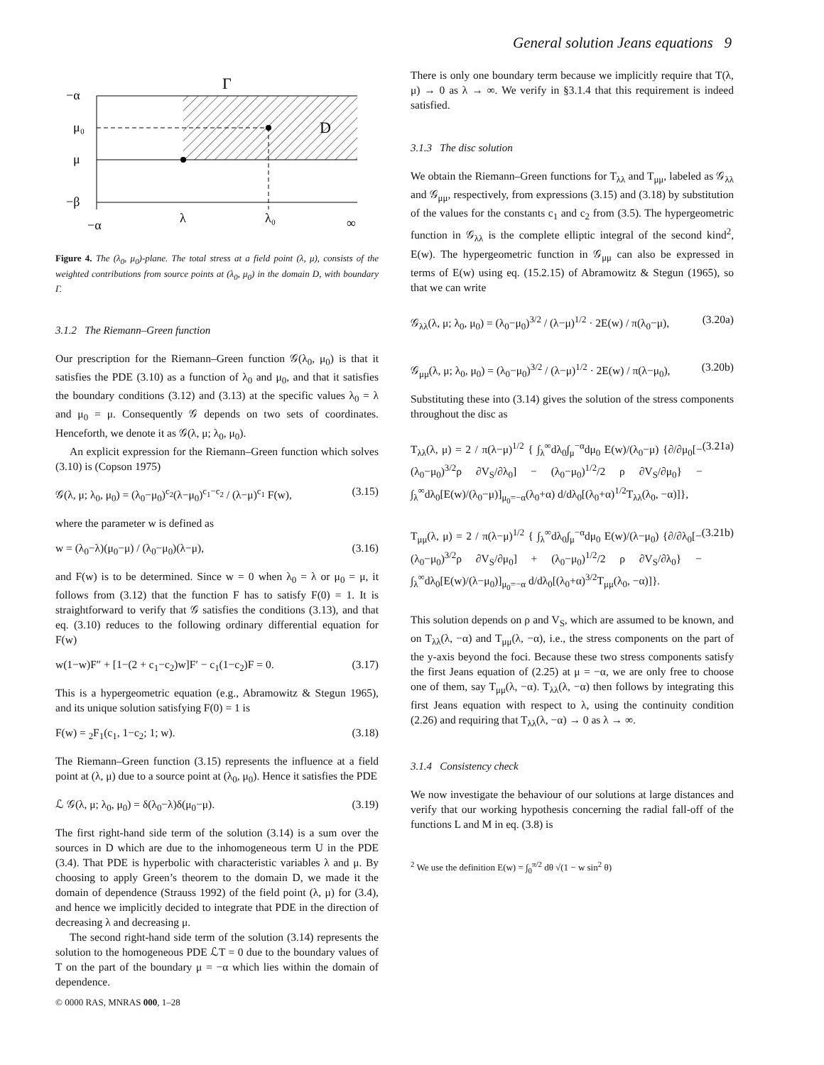General solution Jeans equations 9
−α
μ₀
μ
−β
Γ
D
−α
λ
λ₀
∞
Figure 4. The (λ<sub>0</sub>, μ<sub>0</sub>)-plane. The total stress at a field point (λ, μ), consists of the weighted contributions from source points at (λ<sub>0</sub>, μ<sub>0</sub>) in the domain D, with boundary Γ.
3.1.2 The Riemann–Green function
Our prescription for the Riemann–Green function 𝒢(λ<sub>0</sub>, μ<sub>0</sub>) is that it satisfies the PDE (3.10) as a function of λ<sub>0</sub> and μ<sub>0</sub>, and that it satisfies the boundary conditions (3.12) and (3.13) at the specific values λ<sub>0</sub> = λ and μ<sub>0</sub> = μ. Consequently 𝒢 depends on two sets of coordinates. Henceforth, we denote it as 𝒢(λ, μ; λ<sub>0</sub>, μ<sub>0</sub>).
An explicit expression for the Riemann–Green function which solves (3.10) is (Copson 1975)
𝒢(λ, μ; λ<sub>0</sub>, μ<sub>0</sub>) = (λ<sub>0</sub>−μ<sub>0</sub>)<sup>c<sub>2</sub></sup>(λ−μ<sub>0</sub>)<sup>c<sub>1</sub>−c<sub>2</sub></sup> / (λ−μ)<sup>c<sub>1</sub></sup> F(w), (3.15)
where the parameter w is defined as
w = (λ<sub>0</sub>−λ)(μ<sub>0</sub>−μ) / (λ<sub>0</sub>−μ<sub>0</sub>)(λ−μ), (3.16)
and F(w) is to be determined. Since w = 0 when λ<sub>0</sub> = λ or μ<sub>0</sub> = μ, it follows from (3.12) that the function F has to satisfy F(0) = 1. It is straightforward to verify that 𝒢 satisfies the conditions (3.13), and that eq. (3.10) reduces to the following ordinary differential equation for F(w)
w(1−w)F″ + [1−(2 + c<sub>1</sub>−c<sub>2</sub>)w]F′ − c<sub>1</sub>(1−c<sub>2</sub>)F = 0. (3.17)
This is a hypergeometric equation (e.g., Abramowitz & Stegun 1965), and its unique solution satisfying F(0) = 1 is
F(w) = <sub>2</sub>F<sub>1</sub>(c<sub>1</sub>, 1−c<sub>2</sub>; 1; w). (3.18)
The Riemann–Green function (3.15) represents the influence at a field point at (λ, μ) due to a source point at (λ<sub>0</sub>, μ<sub>0</sub>). Hence it satisfies the PDE
ℒ 𝒢(λ, μ; λ<sub>0</sub>, μ<sub>0</sub>) = δ(λ<sub>0</sub>−λ)δ(μ<sub>0</sub>−μ). (3.19)
The first right-hand side term of the solution (3.14) is a sum over the sources in D which are due to the inhomogeneous term U in the PDE (3.4). That PDE is hyperbolic with characteristic variables λ and μ. By choosing to apply Green’s theorem to the domain D, we made it the domain of dependence (Strauss 1992) of the field point (λ, μ) for (3.4), and hence we implicitly decided to integrate that PDE in the direction of decreasing λ and decreasing μ.
The second right-hand side term of the solution (3.14) represents the solution to the homogeneous PDE ℒT = 0 due to the boundary values of T on the part of the boundary μ = −α which lies within the domain of dependence.
There is only one boundary term because we implicitly require that T(λ, μ) → 0 as λ → ∞. We verify in §3.1.4 that this requirement is indeed satisfied.
3.1.3 The disc solution
We obtain the Riemann–Green functions for T<sub>λλ</sub> and T<sub>μμ</sub>, labeled as 𝒢<sub>λλ</sub> and 𝒢<sub>μμ</sub>, respectively, from expressions (3.15) and (3.18) by substitution of the values for the constants c<sub>1</sub> and c<sub>2</sub> from (3.5). The hypergeometric function in 𝒢<sub>λλ</sub> is the complete elliptic integral of the second kind<sup>2</sup>, E(w). The hypergeometric function in 𝒢<sub>μμ</sub> can also be expressed in terms of E(w) using eq. (15.2.15) of Abramowitz & Stegun (1965), so that we can write
𝒢<sub>λλ</sub>(λ, μ; λ<sub>0</sub>, μ<sub>0</sub>) = (λ<sub>0</sub>−μ<sub>0</sub>)<sup>3/2</sup> / (λ−μ)<sup>1/2</sup> · 2E(w) / π(λ<sub>0</sub>−μ), (3.20a)
𝒢<sub>μμ</sub>(λ, μ; λ<sub>0</sub>, μ<sub>0</sub>) = (λ<sub>0</sub>−μ<sub>0</sub>)<sup>3/2</sup> / (λ−μ)<sup>1/2</sup> · 2E(w) / π(λ−μ<sub>0</sub>), (3.20b)
Substituting these into (3.14) gives the solution of the stress components throughout the disc as
T<sub>λλ</sub>(λ, μ) = 2 / π(λ−μ)<sup>1/2</sup> { ∫<sub>λ</sub><sup>∞</sup>dλ<sub>0</sub>∫<sub>μ</sub><sup>−α</sup>dμ<sub>0</sub> E(w)/(λ<sub>0</sub>−μ) {∂/∂μ<sub>0</sub>[−(λ<sub>0</sub>−μ<sub>0</sub>)<sup>3/2</sup>ρ ∂V<sub>S</sub>/∂λ<sub>0</sub>] − (λ<sub>0</sub>−μ<sub>0</sub>)<sup>1/2</sup>/2 ρ ∂V<sub>S</sub>/∂μ<sub>0</sub>} − ∫<sub>λ</sub><sup>∞</sup>dλ<sub>0</sub>[E(w)/(λ<sub>0</sub>−μ)]<sub>μ<sub>0</sub>=−α</sub>(λ<sub>0</sub>+α) d/dλ<sub>0</sub>[(λ<sub>0</sub>+α)<sup>1/2</sup>T<sub>λλ</sub>(λ<sub>0</sub>, −α)]}, (3.21a)
T<sub>μμ</sub>(λ, μ) = 2 / π(λ−μ)<sup>1/2</sup> { ∫<sub>λ</sub><sup>∞</sup>dλ<sub>0</sub>∫<sub>μ</sub><sup>−α</sup>dμ<sub>0</sub> E(w)/(λ−μ<sub>0</sub>) {∂/∂λ<sub>0</sub>[−(λ<sub>0</sub>−μ<sub>0</sub>)<sup>3/2</sup>ρ ∂V<sub>S</sub>/∂μ<sub>0</sub>] + (λ<sub>0</sub>−μ<sub>0</sub>)<sup>1/2</sup>/2 ρ ∂V<sub>S</sub>/∂λ<sub>0</sub>} − ∫<sub>λ</sub><sup>∞</sup>dλ<sub>0</sub>[E(w)/(λ−μ<sub>0</sub>)]<sub>μ<sub>0</sub>=−α</sub> d/dλ<sub>0</sub>[(λ<sub>0</sub>+α)<sup>3/2</sup>T<sub>μμ</sub>(λ<sub>0</sub>, −α)]}. (3.21b)
This solution depends on ρ and V<sub>S</sub>, which are assumed to be known, and on T<sub>λλ</sub>(λ, −α) and T<sub>μμ</sub>(λ, −α), i.e., the stress components on the part of the y-axis beyond the foci. Because these two stress components satisfy the first Jeans equation of (2.25) at μ = −α, we are only free to choose one of them, say T<sub>μμ</sub>(λ, −α). T<sub>λλ</sub>(λ, −α) then follows by integrating this first Jeans equation with respect to λ, using the continuity condition (2.26) and requiring that T<sub>λλ</sub>(λ, −α) → 0 as λ → ∞.
3.1.4 Consistency check
We now investigate the behaviour of our solutions at large distances and verify that our working hypothesis concerning the radial fall-off of the functions L and M in eq. (3.8) is
<sup>2</sup> We use the definition E(w) = ∫<sub>0</sub><sup>π/2</sup> dθ √(1 − w sin<sup>2</sup> θ)
© 0000 RAS, MNRAS 000, 1–28